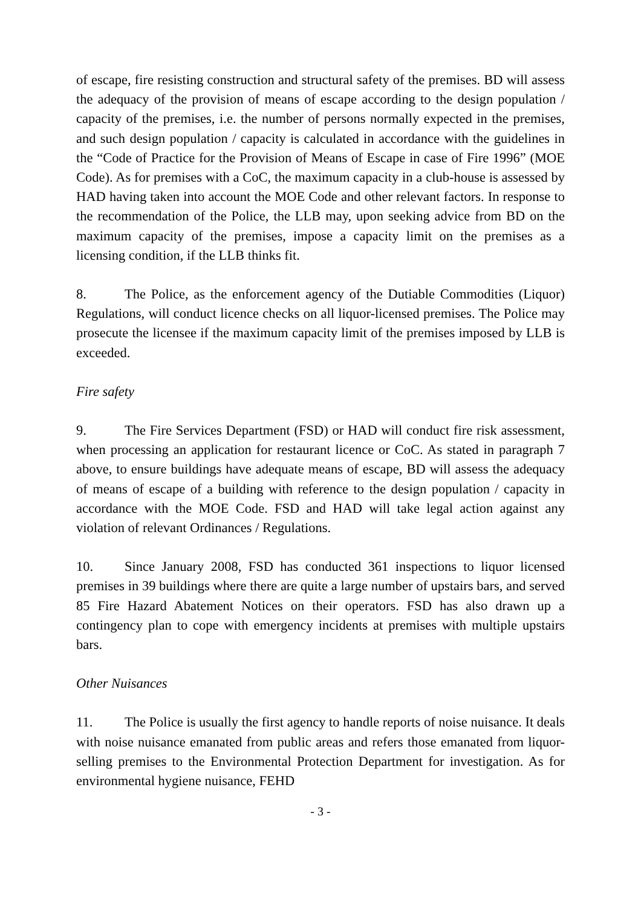of escape, fire resisting construction and structural safety of the premises. BD will assess the adequacy of the provision of means of escape according to the design population / capacity of the premises, i.e. the number of persons normally expected in the premises, and such design population / capacity is calculated in accordance with the guidelines in the “Code of Practice for the Provision of Means of Escape in case of Fire 1996” (MOE Code). As for premises with a CoC, the maximum capacity in a club-house is assessed by HAD having taken into account the MOE Code and other relevant factors. In response to the recommendation of the Police, the LLB may, upon seeking advice from BD on the maximum capacity of the premises, impose a capacity limit on the premises as a licensing condition, if the LLB thinks fit.
8. The Police, as the enforcement agency of the Dutiable Commodities (Liquor) Regulations, will conduct licence checks on all liquor-licensed premises. The Police may prosecute the licensee if the maximum capacity limit of the premises imposed by LLB is exceeded.
Fire safety
9. The Fire Services Department (FSD) or HAD will conduct fire risk assessment, when processing an application for restaurant licence or CoC. As stated in paragraph 7 above, to ensure buildings have adequate means of escape, BD will assess the adequacy of means of escape of a building with reference to the design population / capacity in accordance with the MOE Code. FSD and HAD will take legal action against any violation of relevant Ordinances / Regulations.
10. Since January 2008, FSD has conducted 361 inspections to liquor licensed premises in 39 buildings where there are quite a large number of upstairs bars, and served 85 Fire Hazard Abatement Notices on their operators. FSD has also drawn up a contingency plan to cope with emergency incidents at premises with multiple upstairs bars.
Other Nuisances
11. The Police is usually the first agency to handle reports of noise nuisance. It deals with noise nuisance emanated from public areas and refers those emanated from liquor-selling premises to the Environmental Protection Department for investigation. As for environmental hygiene nuisance, FEHD
- 3 -